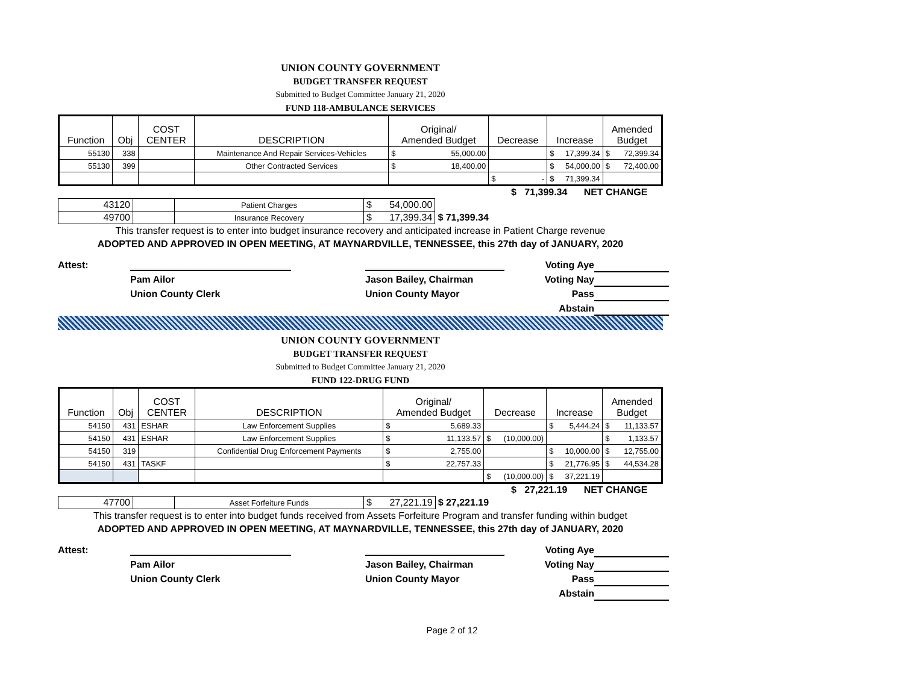UNION COUNTY GOVERNMENT
BUDGET TRANSFER REQUEST
Submitted to Budget Committee January 21, 2020
FUND 118-AMBULANCE SERVICES
| Function | Obj | COST CENTER | DESCRIPTION | Original/ Amended Budget | Decrease | Increase | Amended Budget |
| --- | --- | --- | --- | --- | --- | --- | --- |
| 55130 | 338 | | Maintenance And Repair Services-Vehicles | $ 55,000.00 | | $ 17,399.34 | $ 72,399.34 |
| 55130 | 399 | | Other Contracted Services | $ 18,400.00 | | $ 54,000.00 | $ 72,400.00 |
| | | | | | $ - | $ 71,399.34 | |
| | $ 71,399.34 | NET CHANGE |
| 43120 | | Patient Charges | $ 54,000.00 | |
| 49700 | | Insurance Recovery | $ 17,399.34 | $ 71,399.34 |
This transfer request is to enter into budget insurance recovery and anticipated increase in Patient Charge revenue
ADOPTED AND APPROVED IN OPEN MEETING, AT MAYNARDVILLE, TENNESSEE, this 27th day of JANUARY, 2020
Attest:
______________________________
__________________________
Voting Aye
Pam Ailor
Jason Bailey, Chairman
Voting Nay
Union County Clerk
Union County Mayor
Pass
Abstain
UNION COUNTY GOVERNMENT
BUDGET TRANSFER REQUEST
Submitted to Budget Committee January 21, 2020
FUND 122-DRUG FUND
| Function | Obj | COST CENTER | DESCRIPTION | Original/ Amended Budget | Decrease | Increase | Amended Budget |
| --- | --- | --- | --- | --- | --- | --- | --- |
| 54150 | 431 | ESHAR | Law Enforcement Supplies | $ 5,689.33 | | $ 5,444.24 | $ 11,133.57 |
| 54150 | 431 | ESHAR | Law Enforcement Supplies | $ 11,133.57 | $ (10,000.00) | | $ 1,133.57 |
| 54150 | 319 | | Confidential Drug Enforcement Payments | $ 2,755.00 | | $ 10,000.00 | $ 12,755.00 |
| 54150 | 431 | TASKF | | $ 22,757.33 | | $ 21,776.95 | $ 44,534.28 |
| | | | | | $ (10,000.00) | $ 37,221.19 | |
| | $ 27,221.19 | NET CHANGE |
| 47700 | | Asset Forfeiture Funds | $ 27,221.19 | $ 27,221.19 |
This transfer request is to enter into budget funds received from Assets Forfeiture Program and transfer funding within budget
ADOPTED AND APPROVED IN OPEN MEETING, AT MAYNARDVILLE, TENNESSEE, this 27th day of JANUARY, 2020
Attest:
______________________________
__________________________
Voting Aye
Pam Ailor
Jason Bailey, Chairman
Voting Nay
Union County Clerk
Union County Mayor
Pass
Abstain
Page 2 of 12